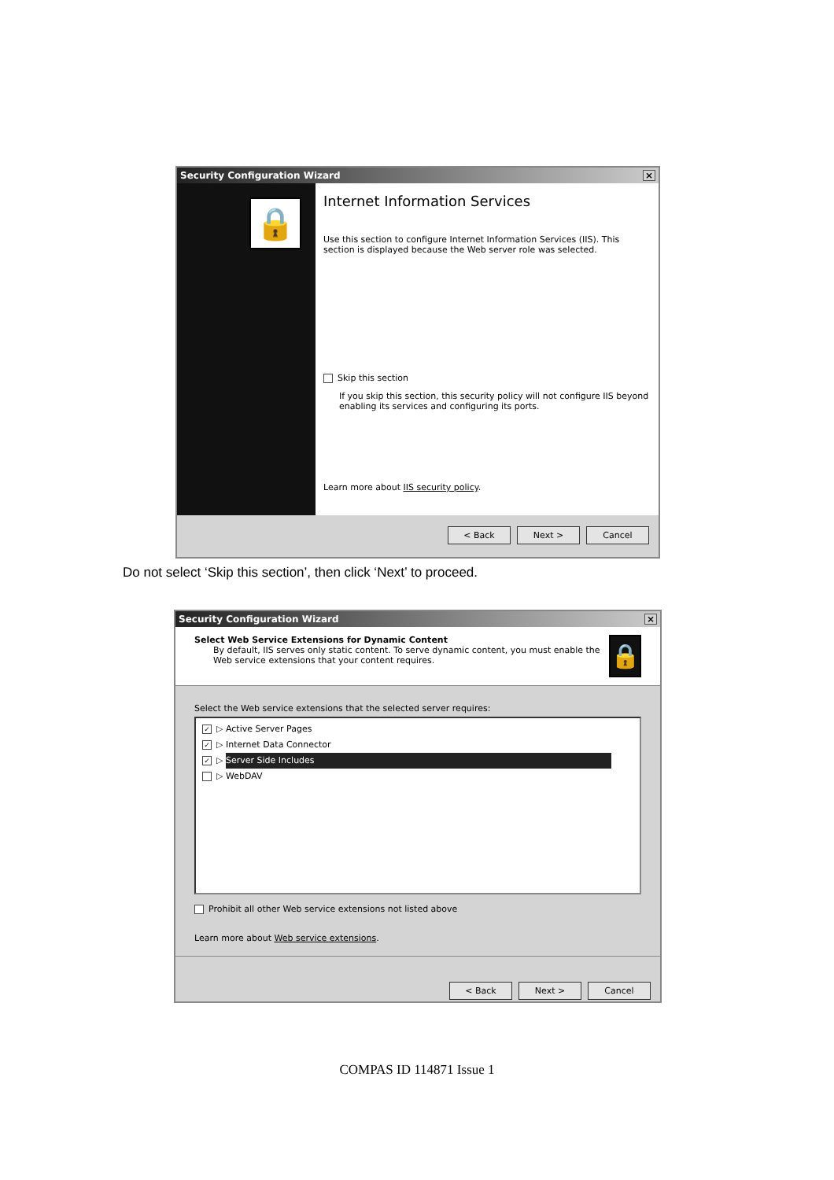Security Configuration Wizard ×
🔒
Internet Information Services
Use this section to configure Internet Information Services (IIS). This section is displayed because the Web server role was selected.
Skip this section
If you skip this section, this security policy will not configure IIS beyond enabling its services and configuring its ports.
Learn more about IIS security policy.
< Back Next > Cancel
Do not select ‘Skip this section’, then click ‘Next’ to proceed.
Security Configuration Wizard ×
Select Web Service Extensions for Dynamic Content
By default, IIS serves only static content. To serve dynamic content, you must enable the Web service extensions that your content requires.
🔒
Select the Web service extensions that the selected server requires:
✓ ▷ Active Server Pages
✓ ▷ Internet Data Connector
✓ ▷ Server Side Includes
▷ WebDAV
Prohibit all other Web service extensions not listed above
Learn more about Web service extensions.
< Back Next > Cancel
COMPAS ID 114871 Issue 1